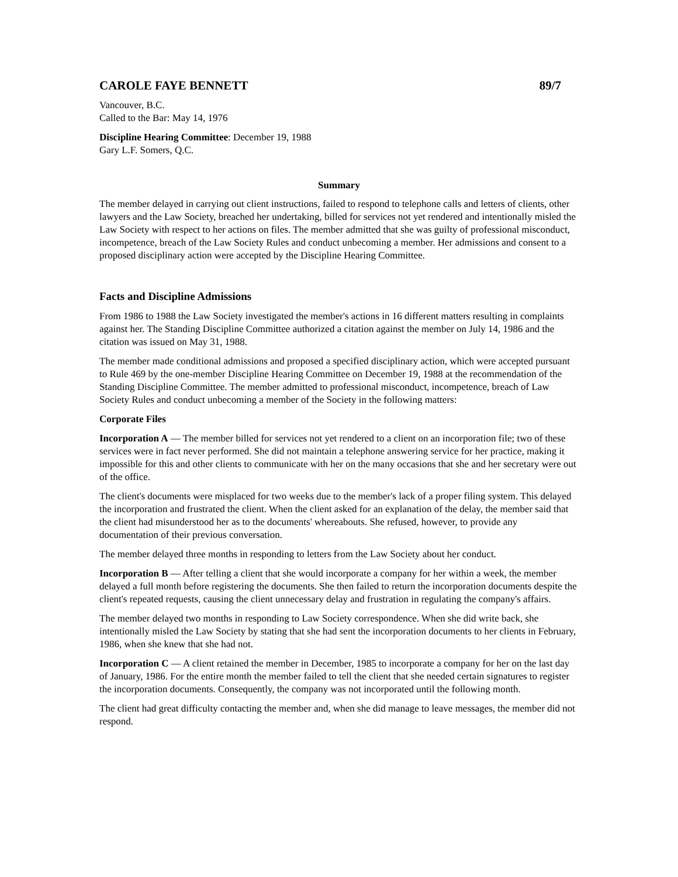CAROLE FAYE BENNETT 89/7
Vancouver, B.C.
Called to the Bar: May 14, 1976
Discipline Hearing Committee: December 19, 1988
Gary L.F. Somers, Q.C.
Summary
The member delayed in carrying out client instructions, failed to respond to telephone calls and letters of clients, other lawyers and the Law Society, breached her undertaking, billed for services not yet rendered and intentionally misled the Law Society with respect to her actions on files. The member admitted that she was guilty of professional misconduct, incompetence, breach of the Law Society Rules and conduct unbecoming a member. Her admissions and consent to a proposed disciplinary action were accepted by the Discipline Hearing Committee.
Facts and Discipline Admissions
From 1986 to 1988 the Law Society investigated the member's actions in 16 different matters resulting in complaints against her. The Standing Discipline Committee authorized a citation against the member on July 14, 1986 and the citation was issued on May 31, 1988.
The member made conditional admissions and proposed a specified disciplinary action, which were accepted pursuant to Rule 469 by the one-member Discipline Hearing Committee on December 19, 1988 at the recommendation of the Standing Discipline Committee. The member admitted to professional misconduct, incompetence, breach of Law Society Rules and conduct unbecoming a member of the Society in the following matters:
Corporate Files
Incorporation A — The member billed for services not yet rendered to a client on an incorporation file; two of these services were in fact never performed. She did not maintain a telephone answering service for her practice, making it impossible for this and other clients to communicate with her on the many occasions that she and her secretary were out of the office.
The client's documents were misplaced for two weeks due to the member's lack of a proper filing system. This delayed the incorporation and frustrated the client. When the client asked for an explanation of the delay, the member said that the client had misunderstood her as to the documents' whereabouts. She refused, however, to provide any documentation of their previous conversation.
The member delayed three months in responding to letters from the Law Society about her conduct.
Incorporation B — After telling a client that she would incorporate a company for her within a week, the member delayed a full month before registering the documents. She then failed to return the incorporation documents despite the client's repeated requests, causing the client unnecessary delay and frustration in regulating the company's affairs.
The member delayed two months in responding to Law Society correspondence. When she did write back, she intentionally misled the Law Society by stating that she had sent the incorporation documents to her clients in February, 1986, when she knew that she had not.
Incorporation C — A client retained the member in December, 1985 to incorporate a company for her on the last day of January, 1986. For the entire month the member failed to tell the client that she needed certain signatures to register the incorporation documents. Consequently, the company was not incorporated until the following month.
The client had great difficulty contacting the member and, when she did manage to leave messages, the member did not respond.